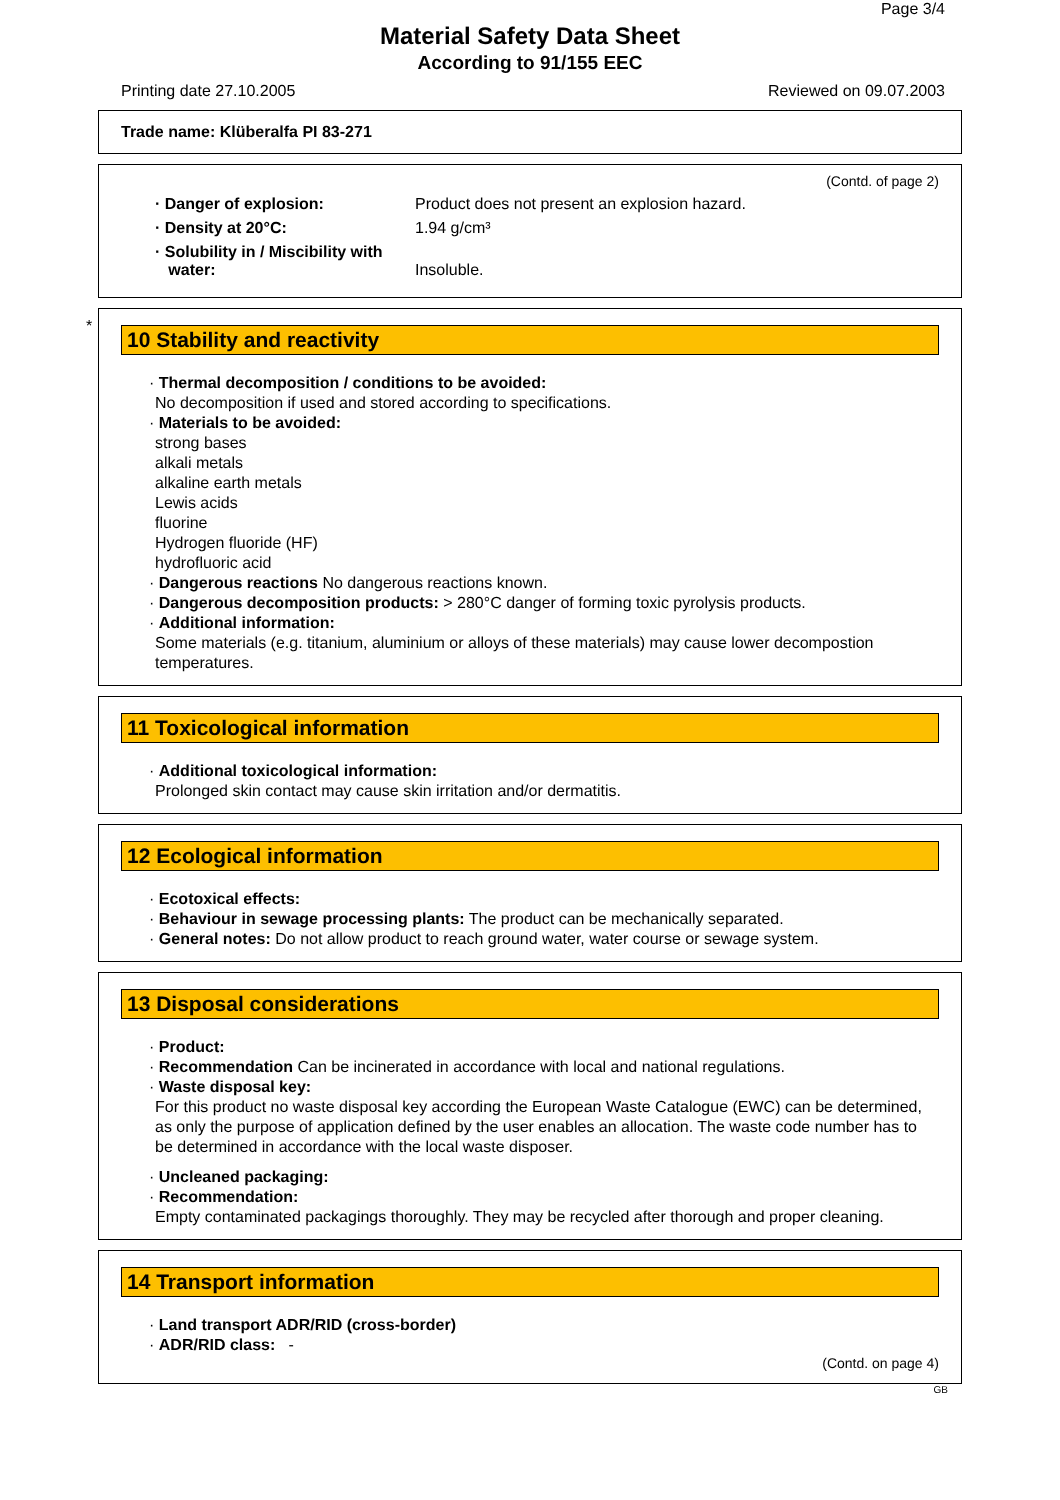Page 3/4
Material Safety Data Sheet
According to 91/155 EEC
Printing date 27.10.2005 Reviewed on 09.07.2003
Trade name: Klüberalfa PI 83-271
(Contd. of page 2)
· Danger of explosion: Product does not present an explosion hazard.
· Density at 20°C: 1.94 g/cm³
· Solubility in / Miscibility with
water:
Insoluble.
*
10 Stability and reactivity
· Thermal decomposition / conditions to be avoided:
No decomposition if used and stored according to specifications.
· Materials to be avoided:
strong bases
alkali metals
alkaline earth metals
Lewis acids
fluorine
Hydrogen fluoride (HF)
hydrofluoric acid
· Dangerous reactions No dangerous reactions known.
· Dangerous decomposition products: > 280°C danger of forming toxic pyrolysis products.
· Additional information:
Some materials (e.g. titanium, aluminium or alloys of these materials) may cause lower decompostion temperatures.
11 Toxicological information
· Additional toxicological information:
Prolonged skin contact may cause skin irritation and/or dermatitis.
12 Ecological information
· Ecotoxical effects:
· Behaviour in sewage processing plants: The product can be mechanically separated.
· General notes: Do not allow product to reach ground water, water course or sewage system.
13 Disposal considerations
· Product:
· Recommendation Can be incinerated in accordance with local and national regulations.
· Waste disposal key:
For this product no waste disposal key according the European Waste Catalogue (EWC) can be determined, as only the purpose of application defined by the user enables an allocation. The waste code number has to be determined in accordance with the local waste disposer.
· Uncleaned packaging:
· Recommendation:
Empty contaminated packagings thoroughly. They may be recycled after thorough and proper cleaning.
14 Transport information
· Land transport ADR/RID (cross-border)
· ADR/RID class: -
(Contd. on page 4)
GB